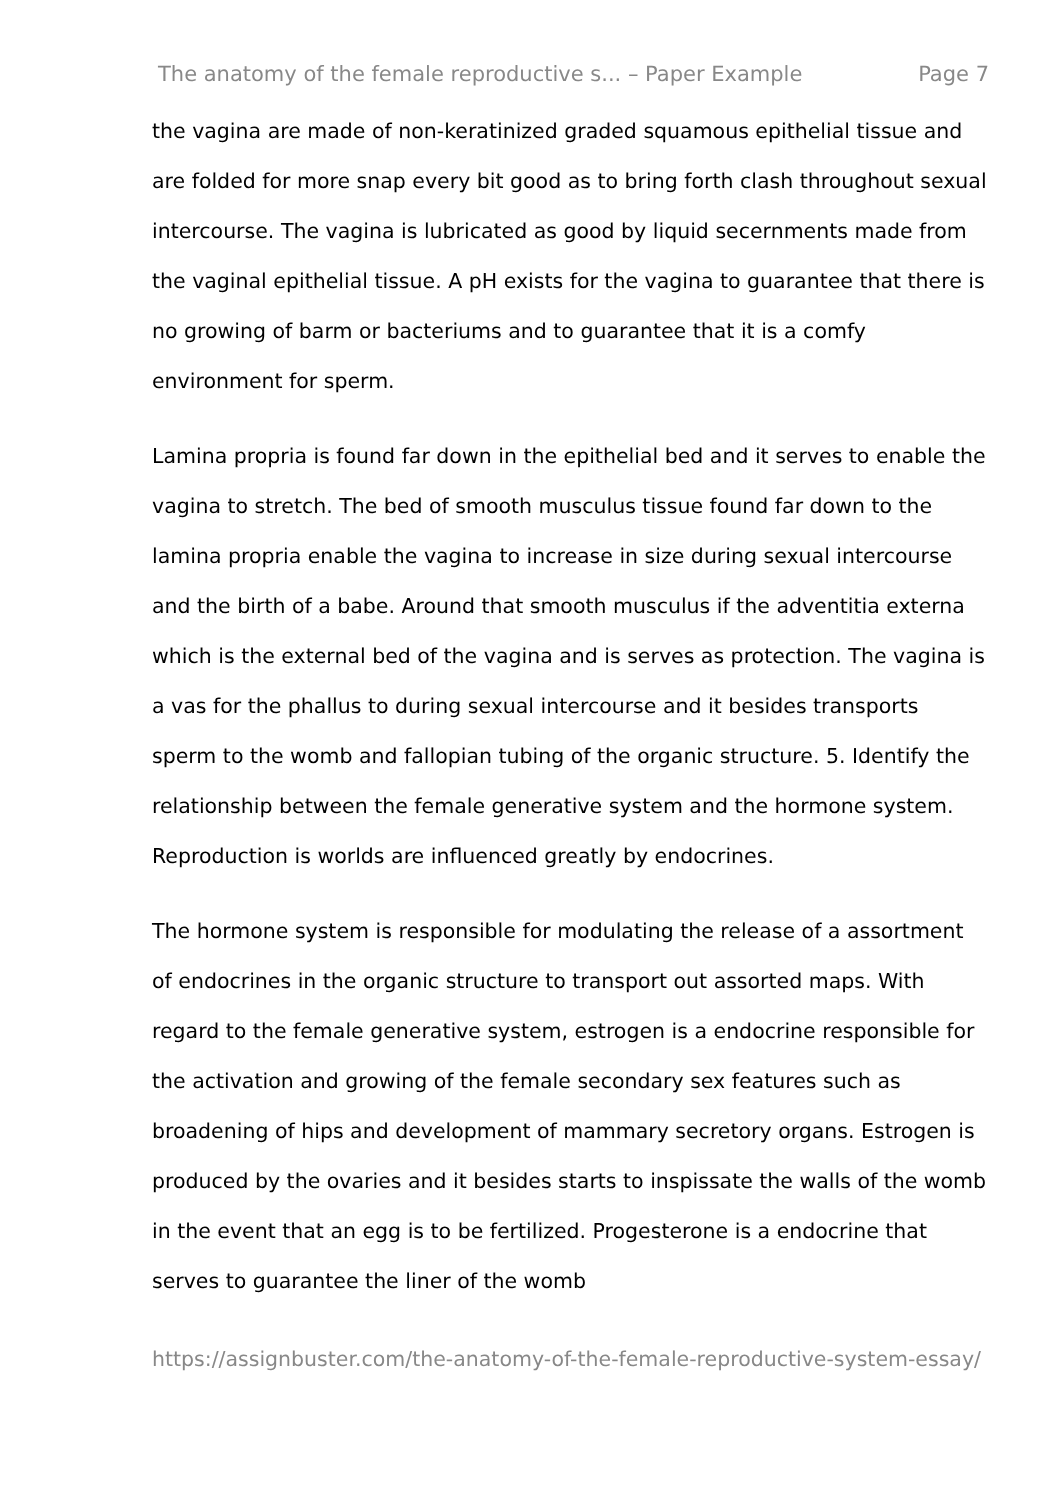The anatomy of the female reproductive s... – Paper Example Page 7
the vagina are made of non-keratinized graded squamous epithelial tissue and are folded for more snap every bit good as to bring forth clash throughout sexual intercourse. The vagina is lubricated as good by liquid secernments made from the vaginal epithelial tissue. A pH exists for the vagina to guarantee that there is no growing of barm or bacteriums and to guarantee that it is a comfy environment for sperm.
Lamina propria is found far down in the epithelial bed and it serves to enable the vagina to stretch. The bed of smooth musculus tissue found far down to the lamina propria enable the vagina to increase in size during sexual intercourse and the birth of a babe. Around that smooth musculus if the adventitia externa which is the external bed of the vagina and is serves as protection. The vagina is a vas for the phallus to during sexual intercourse and it besides transports sperm to the womb and fallopian tubing of the organic structure. 5. Identify the relationship between the female generative system and the hormone system. Reproduction is worlds are influenced greatly by endocrines.
The hormone system is responsible for modulating the release of a assortment of endocrines in the organic structure to transport out assorted maps. With regard to the female generative system, estrogen is a endocrine responsible for the activation and growing of the female secondary sex features such as broadening of hips and development of mammary secretory organs. Estrogen is produced by the ovaries and it besides starts to inspissate the walls of the womb in the event that an egg is to be fertilized. Progesterone is a endocrine that serves to guarantee the liner of the womb
https://assignbuster.com/the-anatomy-of-the-female-reproductive-system-essay/